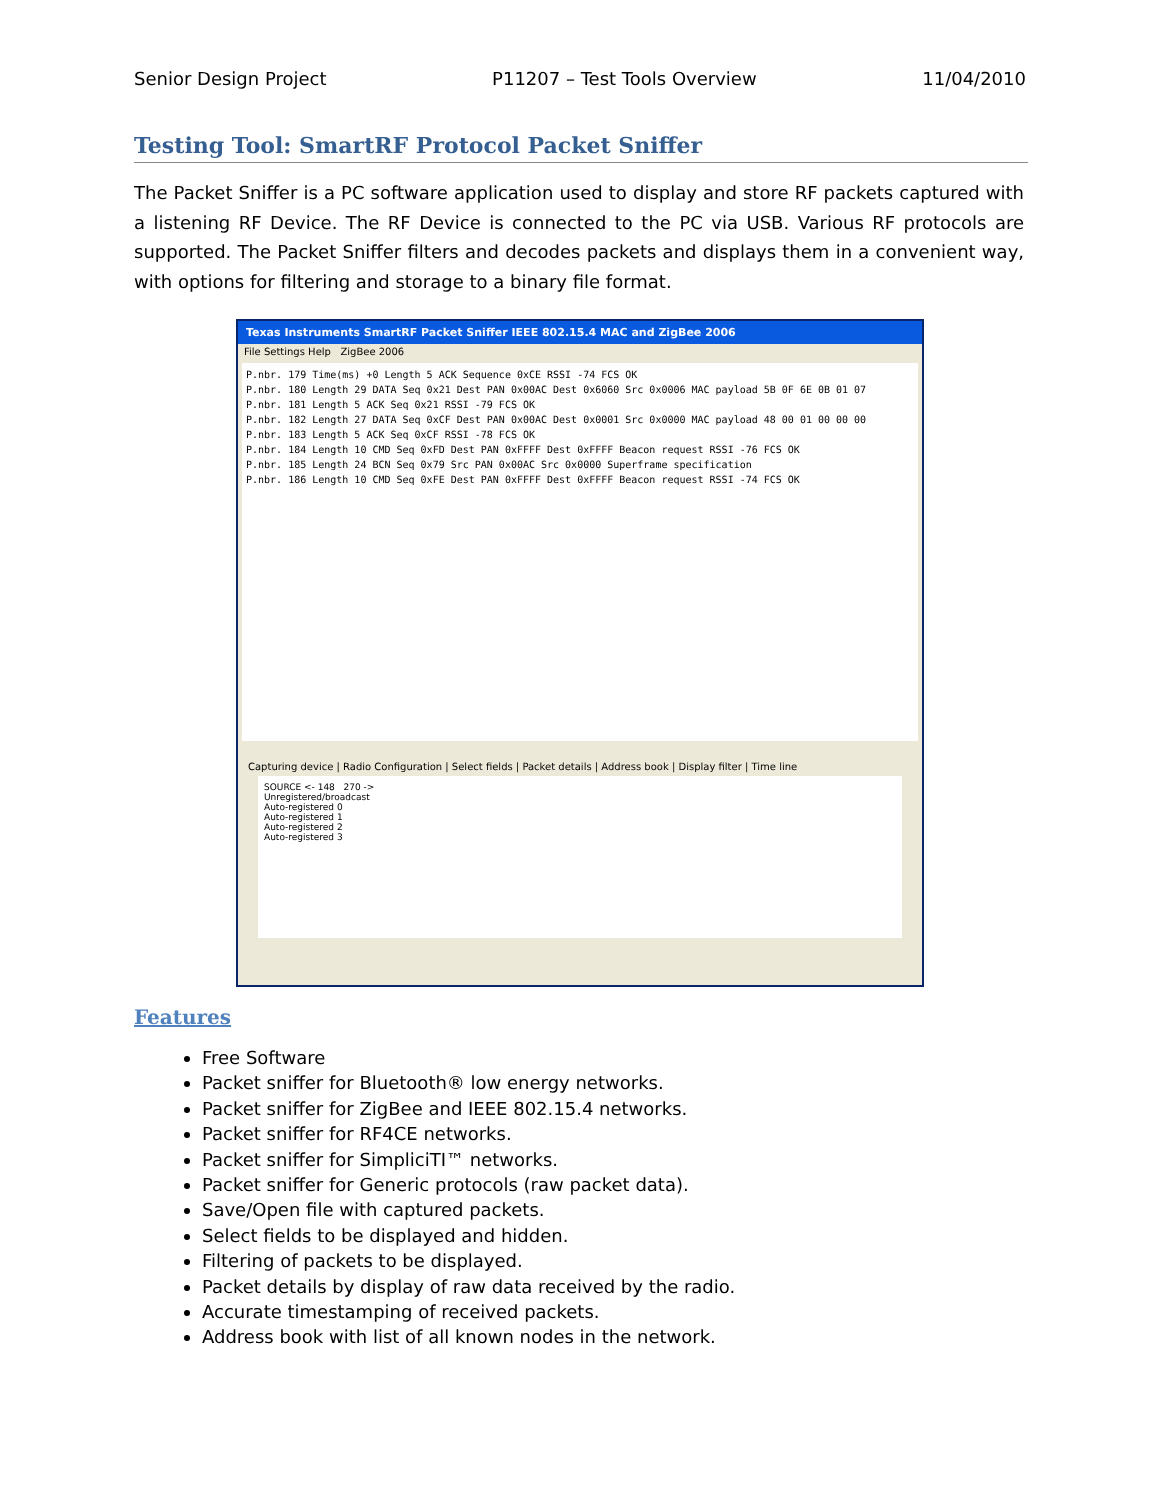Senior Design Project P11207 – Test Tools Overview 11/04/2010
Testing Tool: SmartRF Protocol Packet Sniffer
The Packet Sniffer is a PC software application used to display and store RF packets captured with a listening RF Device. The RF Device is connected to the PC via USB. Various RF protocols are supported. The Packet Sniffer filters and decodes packets and displays them in a convenient way, with options for filtering and storage to a binary file format.
Texas Instruments SmartRF Packet Sniffer IEEE 802.15.4 MAC and ZigBee 2006
File Settings Help ZigBee 2006
P.nbr. 179 Time(ms) +0 Length 5 ACK Sequence 0xCE RSSI -74 FCS OK
P.nbr. 180 Length 29 DATA Seq 0x21 Dest PAN 0x00AC Dest 0x6060 Src 0x0006 MAC payload 5B 0F 6E 0B 01 07
P.nbr. 181 Length 5 ACK Seq 0x21 RSSI -79 FCS OK
P.nbr. 182 Length 27 DATA Seq 0xCF Dest PAN 0x00AC Dest 0x0001 Src 0x0000 MAC payload 48 00 01 00 00 00
P.nbr. 183 Length 5 ACK Seq 0xCF RSSI -78 FCS OK
P.nbr. 184 Length 10 CMD Seq 0xFD Dest PAN 0xFFFF Dest 0xFFFF Beacon request RSSI -76 FCS OK
P.nbr. 185 Length 24 BCN Seq 0x79 Src PAN 0x00AC Src 0x0000 Superframe specification
P.nbr. 186 Length 10 CMD Seq 0xFE Dest PAN 0xFFFF Dest 0xFFFF Beacon request RSSI -74 FCS OK
Capturing device | Radio Configuration | Select fields | Packet details | Address book | Display filter | Time line
SOURCE <- 148 270 ->
Unregistered/broadcast
Auto-registered 0
Auto-registered 1
Auto-registered 2
Auto-registered 3
Features
Free Software
Packet sniffer for Bluetooth® low energy networks.
Packet sniffer for ZigBee and IEEE 802.15.4 networks.
Packet sniffer for RF4CE networks.
Packet sniffer for SimpliciTI™ networks.
Packet sniffer for Generic protocols (raw packet data).
Save/Open file with captured packets.
Select fields to be displayed and hidden.
Filtering of packets to be displayed.
Packet details by display of raw data received by the radio.
Accurate timestamping of received packets.
Address book with list of all known nodes in the network.